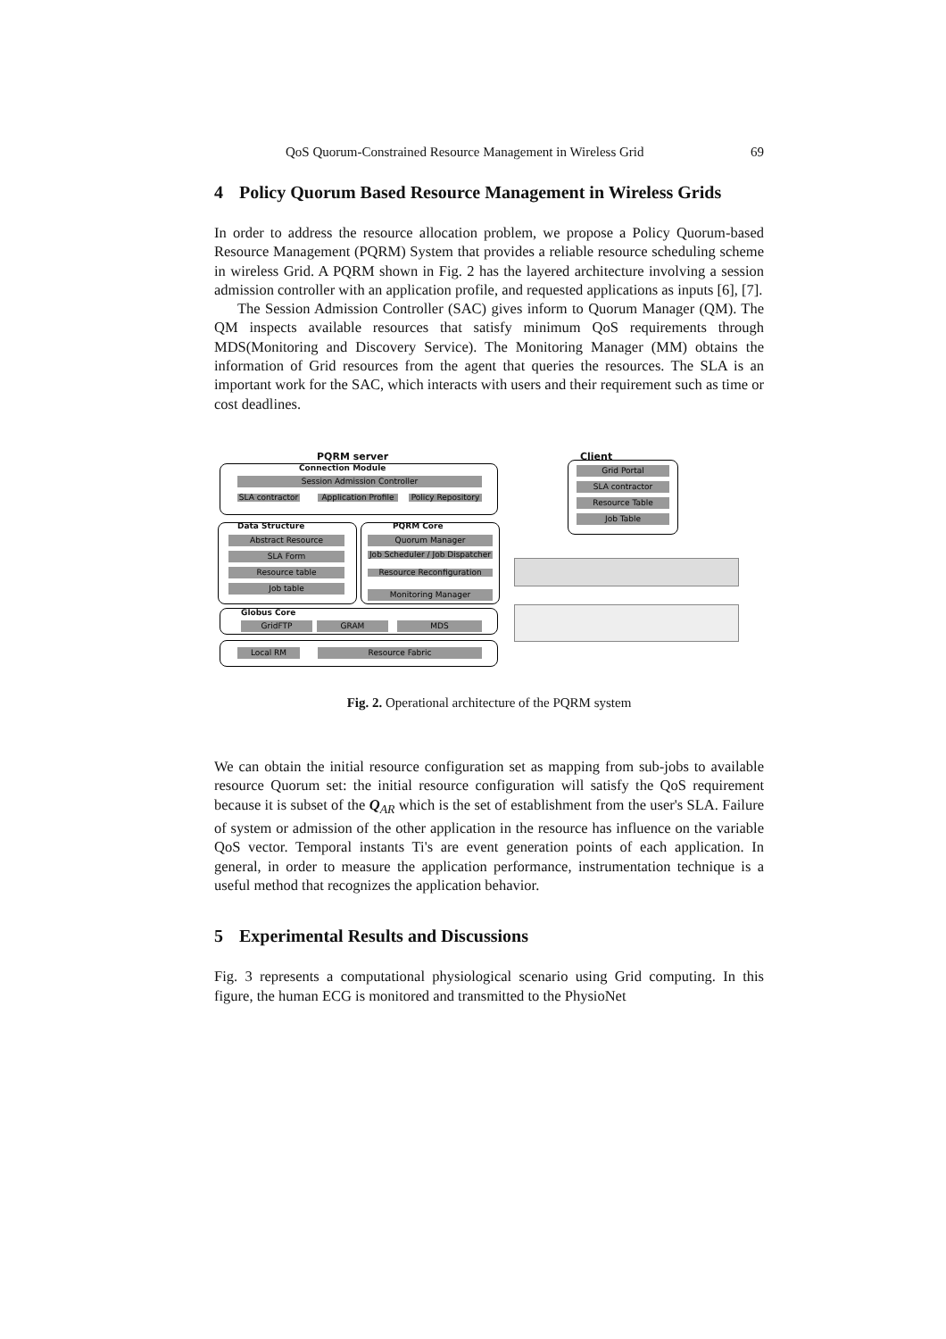QoS Quorum-Constrained Resource Management in Wireless Grid 69
4 Policy Quorum Based Resource Management in Wireless Grids
In order to address the resource allocation problem, we propose a Policy Quorum-based Resource Management (PQRM) System that provides a reliable resource scheduling scheme in wireless Grid. A PQRM shown in Fig. 2 has the layered architecture involving a session admission controller with an application profile, and requested applications as inputs [6], [7].
The Session Admission Controller (SAC) gives inform to Quorum Manager (QM). The QM inspects available resources that satisfy minimum QoS requirements through MDS(Monitoring and Discovery Service). The Monitoring Manager (MM) obtains the information of Grid resources from the agent that queries the resources. The SLA is an important work for the SAC, which interacts with users and their requirement such as time or cost deadlines.
PQRM server Client
Connection Module
Session Admission Controller
SLA contractor
Application Profile
Policy Repository
Data Structure
Abstract Resource
SLA Form
Resource table
Job table
PQRM Core
Quorum Manager
Job Scheduler / Job Dispatcher
Resource Reconfiguration
Monitoring Manager
Globus Core
GridFTP GRAM MDS
Local RM Resource Fabric
Grid Portal
SLA contractor
Resource Table
Job Table
Fig. 2. Operational architecture of the PQRM system
We can obtain the initial resource configuration set as mapping from sub-jobs to available resource Quorum set: the initial resource configuration will satisfy the QoS requirement because it is subset of the Q<sub>AR</sub> which is the set of establishment from the user's SLA. Failure of system or admission of the other application in the resource has influence on the variable QoS vector. Temporal instants Ti's are event generation points of each application. In general, in order to measure the application performance, instrumentation technique is a useful method that recognizes the application behavior.
5 Experimental Results and Discussions
Fig. 3 represents a computational physiological scenario using Grid computing. In this figure, the human ECG is monitored and transmitted to the PhysioNet